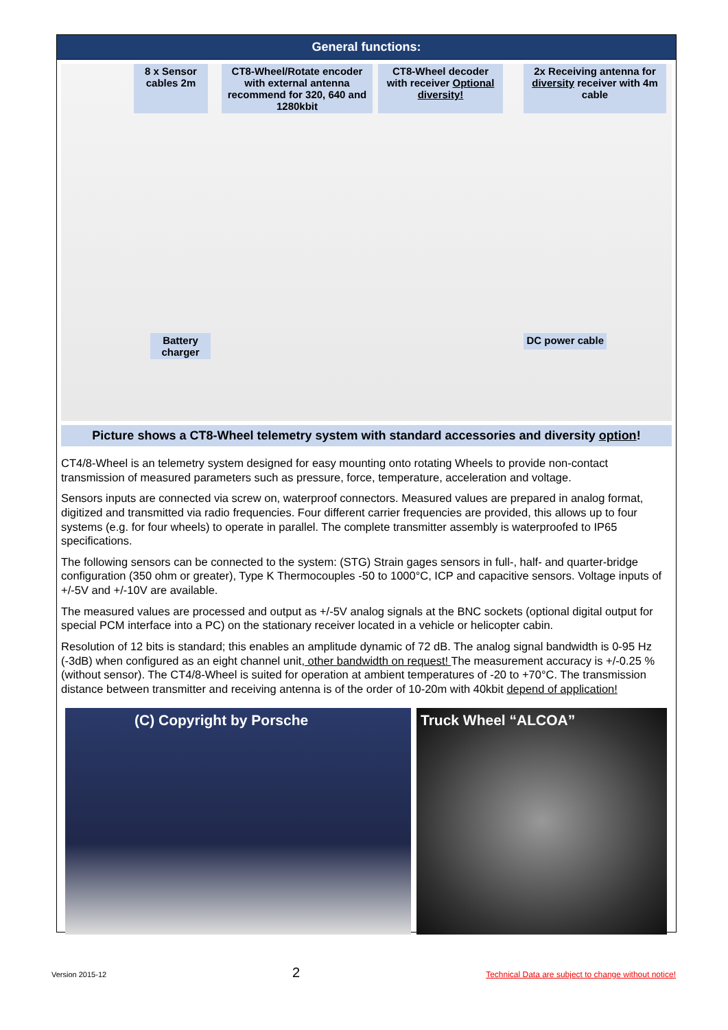General functions:
8 x Sensor cables 2m
CT8-Wheel/Rotate encoder with external antenna recommend for 320, 640 and 1280kbit
CT8-Wheel decoder with receiver Optional diversity!
2x Receiving antenna for diversity receiver with 4m cable
Battery charger
DC power cable
Picture shows a CT8-Wheel telemetry system with standard accessories and diversity option!
CT4/8-Wheel is an telemetry system designed for easy mounting onto rotating Wheels to provide non-contact transmission of measured parameters such as pressure, force, temperature, acceleration and voltage.
Sensors inputs are connected via screw on, waterproof connectors. Measured values are prepared in analog format, digitized and transmitted via radio frequencies. Four different carrier frequencies are provided, this allows up to four systems (e.g. for four wheels) to operate in parallel. The complete transmitter assembly is waterproofed to IP65 specifications.
The following sensors can be connected to the system: (STG) Strain gages sensors in full-, half- and quarter-bridge configuration (350 ohm or greater), Type K Thermocouples -50 to 1000°C, ICP and capacitive sensors. Voltage inputs of +/-5V and +/-10V are available.
The measured values are processed and output as +/-5V analog signals at the BNC sockets (optional digital output for special PCM interface into a PC) on the stationary receiver located in a vehicle or helicopter cabin.
Resolution of 12 bits is standard; this enables an amplitude dynamic of 72 dB. The analog signal bandwidth is 0-95 Hz (-3dB) when configured as an eight channel unit, other bandwidth on request! The measurement accuracy is +/-0.25 % (without sensor). The CT4/8-Wheel is suited for operation at ambient temperatures of -20 to +70°C. The transmission distance between transmitter and receiving antenna is of the order of 10-20m with 40kbit depend of application!
(C) Copyright by Porsche Truck Wheel “ALCOA”
Version 2015-12 2 Technical Data are subject to change without notice!